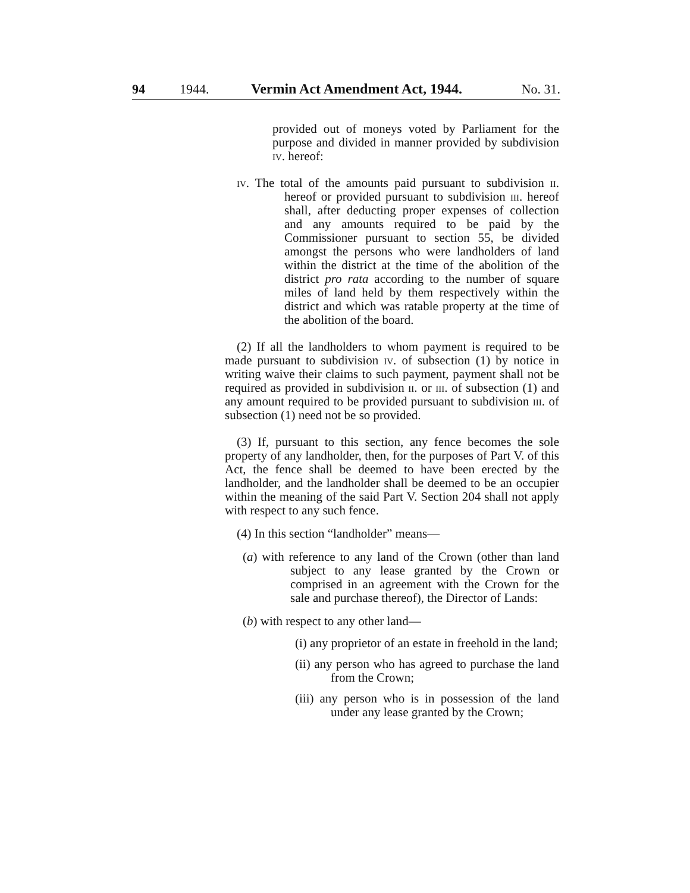94 1944. Vermin Act Amendment Act, 1944. No. 31.
provided out of moneys voted by Parliament for the purpose and divided in manner provided by subdivision iv. hereof:
iv. The total of the amounts paid pursuant to subdivision ii. hereof or provided pursuant to subdivision iii. hereof shall, after deducting proper expenses of collection and any amounts required to be paid by the Commissioner pursuant to section 55, be divided amongst the persons who were landholders of land within the district at the time of the abolition of the district pro rata according to the number of square miles of land held by them respectively within the district and which was ratable property at the time of the abolition of the board.
(2) If all the landholders to whom payment is required to be made pursuant to subdivision iv. of subsection (1) by notice in writing waive their claims to such payment, payment shall not be required as provided in subdivision ii. or iii. of subsection (1) and any amount required to be provided pursuant to subdivision iii. of subsection (1) need not be so provided.
(3) If, pursuant to this section, any fence becomes the sole property of any landholder, then, for the purposes of Part V. of this Act, the fence shall be deemed to have been erected by the landholder, and the landholder shall be deemed to be an occupier within the meaning of the said Part V. Section 204 shall not apply with respect to any such fence.
(4) In this section “landholder” means—
(a) with reference to any land of the Crown (other than land subject to any lease granted by the Crown or comprised in an agreement with the Crown for the sale and purchase thereof), the Director of Lands:
(b) with respect to any other land—
(i) any proprietor of an estate in freehold in the land;
(ii) any person who has agreed to purchase the land from the Crown;
(iii) any person who is in possession of the land under any lease granted by the Crown;